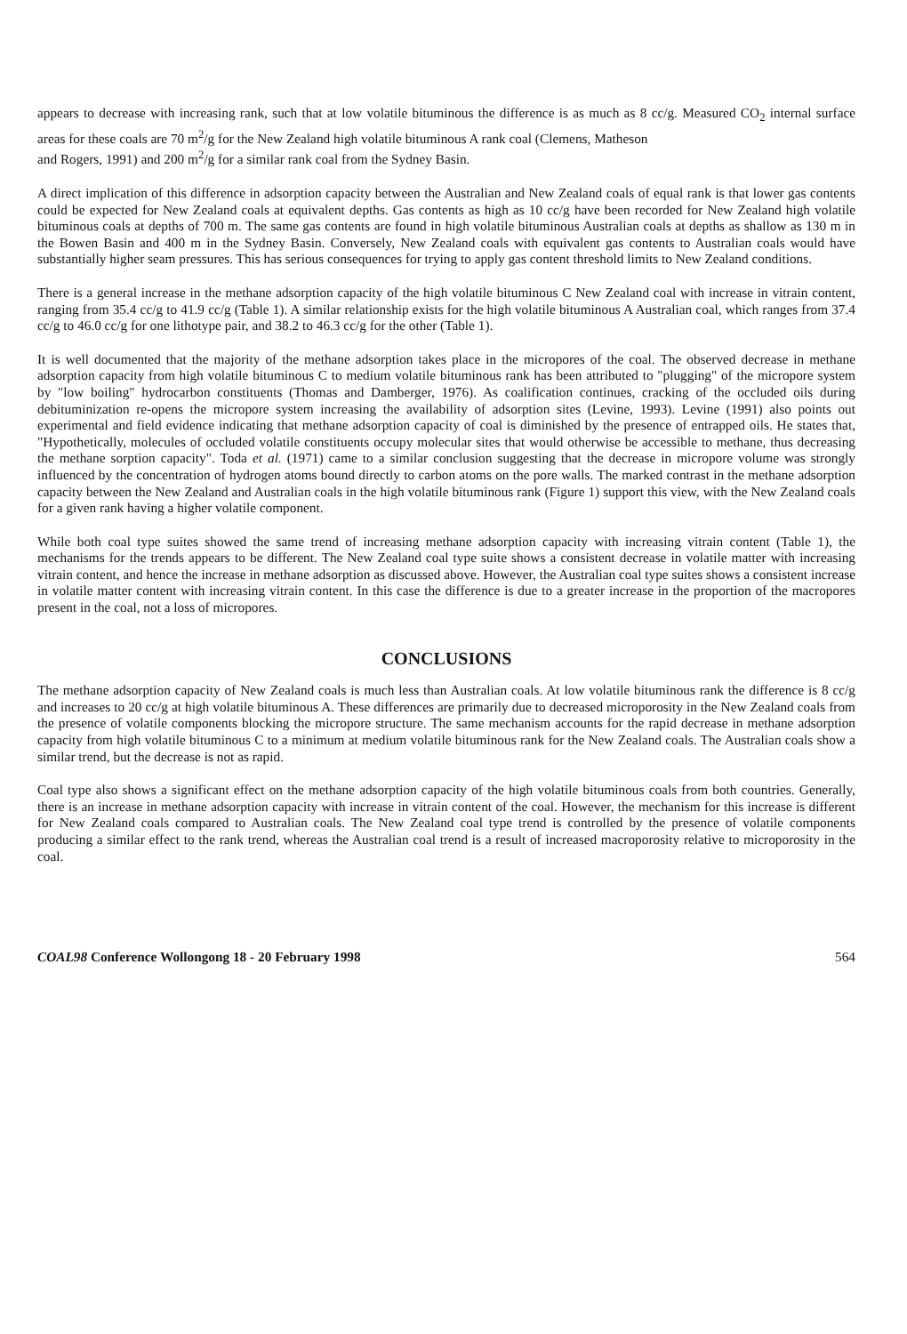appears to decrease with increasing rank, such that at low volatile bituminous the difference is as much as 8 cc/g. Measured CO<sub>2</sub> internal surface areas for these coals are 70 m<sup>2</sup>/g for the New Zealand high volatile bituminous A rank coal (Clemens, Matheson
and Rogers, 1991) and 200 m<sup>2</sup>/g for a similar rank coal from the Sydney Basin.
A direct implication of this difference in adsorption capacity between the Australian and New Zealand coals of equal rank is that lower gas contents could be expected for New Zealand coals at equivalent depths. Gas contents as high as 10 cc/g have been recorded for New Zealand high volatile bituminous coals at depths of 700 m. The same gas contents are found in high volatile bituminous Australian coals at depths as shallow as 130 m in the Bowen Basin and 400 m in the Sydney Basin. Conversely, New Zealand coals with equivalent gas contents to Australian coals would have substantially higher seam pressures. This has serious consequences for trying to apply gas content threshold limits to New Zealand conditions.
There is a general increase in the methane adsorption capacity of the high volatile bituminous C New Zealand coal with increase in vitrain content, ranging from 35.4 cc/g to 41.9 cc/g (Table 1). A similar relationship exists for the high volatile bituminous A Australian coal, which ranges from 37.4 cc/g to 46.0 cc/g for one lithotype pair, and 38.2 to 46.3 cc/g for the other (Table 1).
It is well documented that the majority of the methane adsorption takes place in the micropores of the coal. The observed decrease in methane adsorption capacity from high volatile bituminous C to medium volatile bituminous rank has been attributed to "plugging" of the micropore system by "low boiling" hydrocarbon constituents (Thomas and Damberger, 1976). As coalification continues, cracking of the occluded oils during debituminization re-opens the micropore system increasing the availability of adsorption sites (Levine, 1993). Levine (1991) also points out experimental and field evidence indicating that methane adsorption capacity of coal is diminished by the presence of entrapped oils. He states that, "Hypothetically, molecules of occluded volatile constituents occupy molecular sites that would otherwise be accessible to methane, thus decreasing the methane sorption capacity". Toda et al. (1971) came to a similar conclusion suggesting that the decrease in micropore volume was strongly influenced by the concentration of hydrogen atoms bound directly to carbon atoms on the pore walls. The marked contrast in the methane adsorption capacity between the New Zealand and Australian coals in the high volatile bituminous rank (Figure 1) support this view, with the New Zealand coals for a given rank having a higher volatile component.
While both coal type suites showed the same trend of increasing methane adsorption capacity with increasing vitrain content (Table 1), the mechanisms for the trends appears to be different. The New Zealand coal type suite shows a consistent decrease in volatile matter with increasing vitrain content, and hence the increase in methane adsorption as discussed above. However, the Australian coal type suites shows a consistent increase in volatile matter content with increasing vitrain content. In this case the difference is due to a greater increase in the proportion of the macropores present in the coal, not a loss of micropores.
CONCLUSIONS
The methane adsorption capacity of New Zealand coals is much less than Australian coals. At low volatile bituminous rank the difference is 8 cc/g and increases to 20 cc/g at high volatile bituminous A. These differences are primarily due to decreased microporosity in the New Zealand coals from the presence of volatile components blocking the micropore structure. The same mechanism accounts for the rapid decrease in methane adsorption capacity from high volatile bituminous C to a minimum at medium volatile bituminous rank for the New Zealand coals. The Australian coals show a similar trend, but the decrease is not as rapid.
Coal type also shows a significant effect on the methane adsorption capacity of the high volatile bituminous coals from both countries. Generally, there is an increase in methane adsorption capacity with increase in vitrain content of the coal. However, the mechanism for this increase is different for New Zealand coals compared to Australian coals. The New Zealand coal type trend is controlled by the presence of volatile components producing a similar effect to the rank trend, whereas the Australian coal trend is a result of increased macroporosity relative to microporosity in the coal.
COAL98 Conference Wollongong 18 - 20 February 1998 564